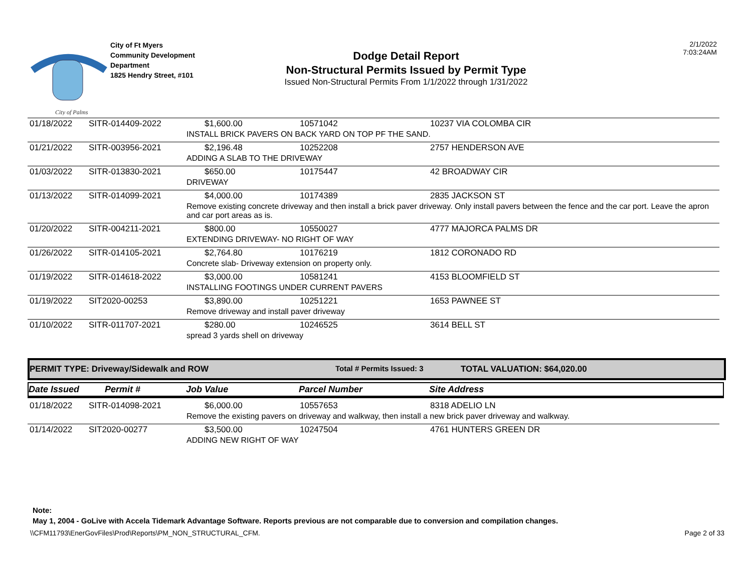City of Palms
City of Ft Myers
Community Development
Department
1825 Hendry Street, #101
Dodge Detail Report
Non-Structural Permits Issued by Permit Type
Issued Non-Structural Permits From 1/1/2022 through 1/31/2022
2/1/2022
7:03:24AM
| 01/18/2022 | SITR-014409-2022 | $1,600.00 | 10571042 | 10237 VIA COLOMBA CIR |
| | | INSTALL BRICK PAVERS ON BACK YARD ON TOP PF THE SAND. | | |
| 01/21/2022 | SITR-003956-2021 | $2,196.48 | 10252208 | 2757 HENDERSON AVE |
| | | ADDING A SLAB TO THE DRIVEWAY | | |
| 01/03/2022 | SITR-013830-2021 | $650.00 | 10175447 | 42 BROADWAY CIR |
| | | DRIVEWAY | | |
| 01/13/2022 | SITR-014099-2021 | $4,000.00 | 10174389 | 2835 JACKSON ST |
| | | Remove existing concrete driveway and then install a brick paver driveway. Only install pavers between the fence and the car port. Leave the apron and car port areas as is. | | |
| 01/20/2022 | SITR-004211-2021 | $800.00 | 10550027 | 4777 MAJORCA PALMS DR |
| | | EXTENDING DRIVEWAY- NO RIGHT OF WAY | | |
| 01/26/2022 | SITR-014105-2021 | $2,764.80 | 10176219 | 1812 CORONADO RD |
| | | Concrete slab- Driveway extension on property only. | | |
| 01/19/2022 | SITR-014618-2022 | $3,000.00 | 10581241 | 4153 BLOOMFIELD ST |
| | | INSTALLING FOOTINGS UNDER CURRENT PAVERS | | |
| 01/19/2022 | SIT2020-00253 | $3,890.00 | 10251221 | 1653 PAWNEE ST |
| | | Remove driveway and install paver driveway | | |
| 01/10/2022 | SITR-011707-2021 | $280.00 | 10246525 | 3614 BELL ST |
| | | spread 3 yards shell on driveway | | |
PERMIT TYPE: Driveway/Sidewalk and ROW Total # Permits Issued: 3 TOTAL VALUATION: $64,020.00
Date Issued Permit # Job Value Parcel Number Site Address
| 01/18/2022 | SITR-014098-2021 | $6,000.00 | 10557653 | 8318 ADELIO LN |
| | | Remove the existing pavers on driveway and walkway, then install a new brick paver driveway and walkway. | | |
| 01/14/2022 | SIT2020-00277 | $3,500.00 | 10247504 | 4761 HUNTERS GREEN DR |
| | | ADDING NEW RIGHT OF WAY | | |
Note:
May 1, 2004 - GoLive with Accela Tidemark Advantage Software. Reports previous are not comparable due to conversion and compilation changes.
\\CFM11793\EnerGovFiles\Prod\Reports\PM_NON_STRUCTURAL_CFM. Page 2 of 33